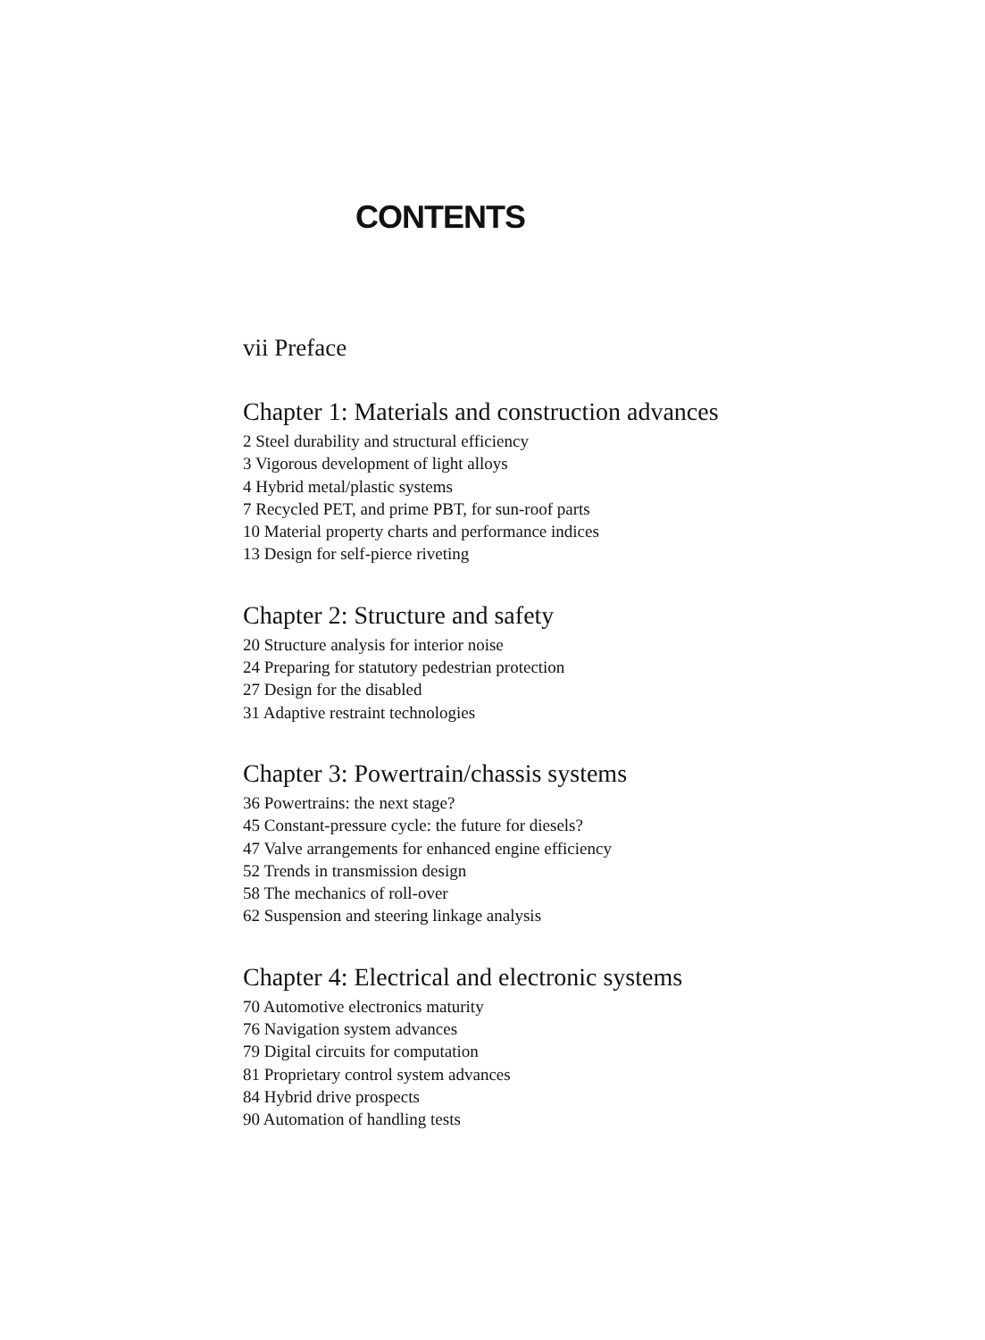CONTENTS
vii Preface
Chapter 1: Materials and construction advances
2 Steel durability and structural efficiency
3 Vigorous development of light alloys
4 Hybrid metal/plastic systems
7 Recycled PET, and prime PBT, for sun-roof parts
10 Material property charts and performance indices
13 Design for self-pierce riveting
Chapter 2: Structure and safety
20 Structure analysis for interior noise
24 Preparing for statutory pedestrian protection
27 Design for the disabled
31 Adaptive restraint technologies
Chapter 3: Powertrain/chassis systems
36 Powertrains: the next stage?
45 Constant-pressure cycle: the future for diesels?
47 Valve arrangements for enhanced engine efficiency
52 Trends in transmission design
58 The mechanics of roll-over
62 Suspension and steering linkage analysis
Chapter 4: Electrical and electronic systems
70 Automotive electronics maturity
76 Navigation system advances
79 Digital circuits for computation
81 Proprietary control system advances
84 Hybrid drive prospects
90 Automation of handling tests